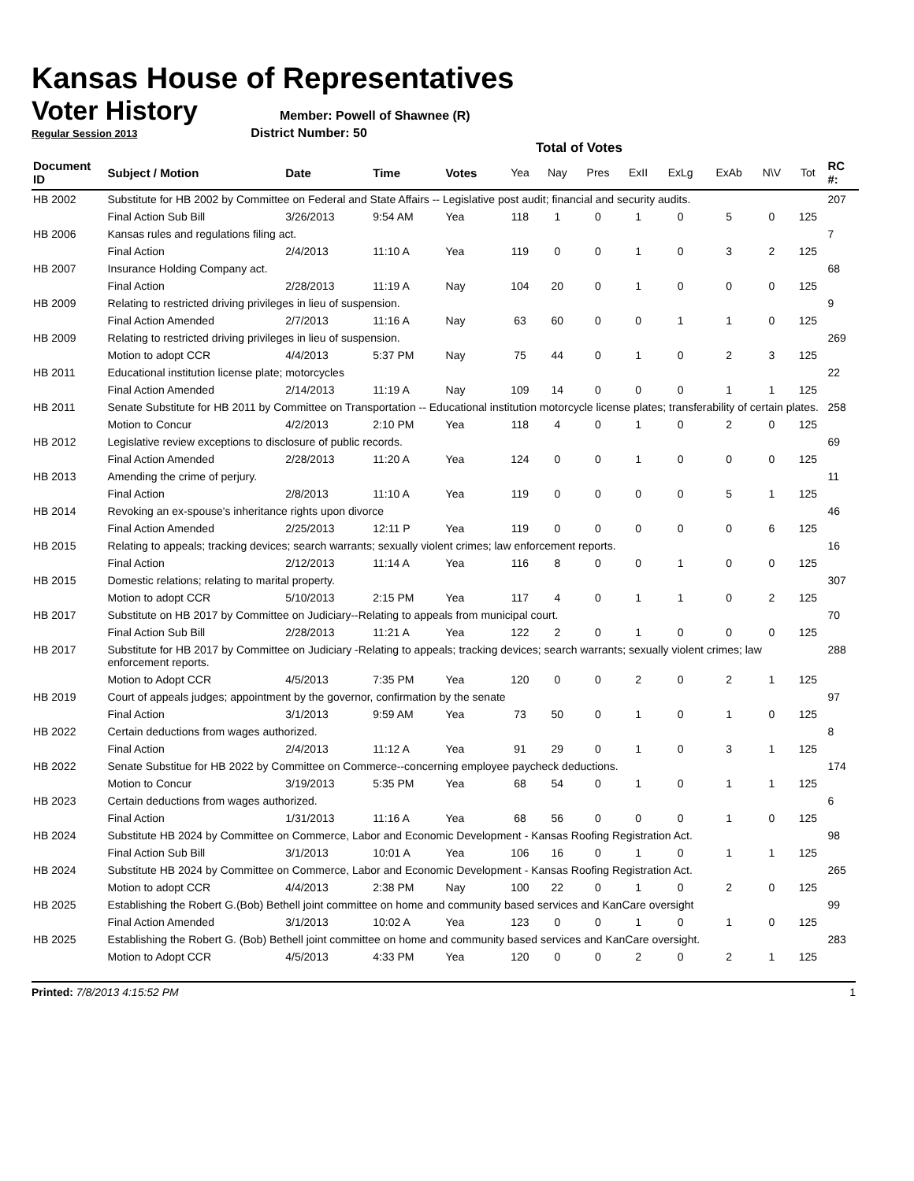Kansas House of Representatives
Voter History
Member: Powell of Shawnee (R)
Regular Session 2013 District Number: 50
Total of Votes
| Document ID | Subject / Motion | Date | Time | Votes | Yea | Nay | Pres | ExII | ExLg | ExAb | N\V | Tot | RC #: |
| --- | --- | --- | --- | --- | --- | --- | --- | --- | --- | --- | --- | --- | --- |
| HB 2002 | Substitute for HB 2002 by Committee on Federal and State Affairs -- Legislative post audit; financial and security audits. | | | | | | | | | | | | 207 |
| | Final Action Sub Bill | 3/26/2013 | 9:54 AM | Yea | 118 | 1 | 0 | 1 | 0 | 5 | 0 | 125 | |
| HB 2006 | Kansas rules and regulations filing act. | | | | | | | | | | | | 7 |
| | Final Action | 2/4/2013 | 11:10 A | Yea | 119 | 0 | 0 | 1 | 0 | 3 | 2 | 125 | |
| HB 2007 | Insurance Holding Company act. | | | | | | | | | | | | 68 |
| | Final Action | 2/28/2013 | 11:19 A | Nay | 104 | 20 | 0 | 1 | 0 | 0 | 0 | 125 | |
| HB 2009 | Relating to restricted driving privileges in lieu of suspension. | | | | | | | | | | | | 9 |
| | Final Action Amended | 2/7/2013 | 11:16 A | Nay | 63 | 60 | 0 | 0 | 1 | 1 | 0 | 125 | |
| HB 2009 | Relating to restricted driving privileges in lieu of suspension. | | | | | | | | | | | | 269 |
| | Motion to adopt CCR | 4/4/2013 | 5:37 PM | Nay | 75 | 44 | 0 | 1 | 0 | 2 | 3 | 125 | |
| HB 2011 | Educational institution license plate; motorcycles | | | | | | | | | | | | 22 |
| | Final Action Amended | 2/14/2013 | 11:19 A | Nay | 109 | 14 | 0 | 0 | 0 | 1 | 1 | 125 | |
| HB 2011 | Senate Substitute for HB 2011 by Committee on Transportation -- Educational institution motorcycle license plates; transferability of certain plates. | | | | | | | | | | | | 258 |
| | Motion to Concur | 4/2/2013 | 2:10 PM | Yea | 118 | 4 | 0 | 1 | 0 | 2 | 0 | 125 | |
| HB 2012 | Legislative review exceptions to disclosure of public records. | | | | | | | | | | | | 69 |
| | Final Action Amended | 2/28/2013 | 11:20 A | Yea | 124 | 0 | 0 | 1 | 0 | 0 | 0 | 125 | |
| HB 2013 | Amending the crime of perjury. | | | | | | | | | | | | 11 |
| | Final Action | 2/8/2013 | 11:10 A | Yea | 119 | 0 | 0 | 0 | 0 | 5 | 1 | 125 | |
| HB 2014 | Revoking an ex-spouse's inheritance rights upon divorce | | | | | | | | | | | | 46 |
| | Final Action Amended | 2/25/2013 | 12:11 P | Yea | 119 | 0 | 0 | 0 | 0 | 0 | 6 | 125 | |
| HB 2015 | Relating to appeals; tracking devices; search warrants; sexually violent crimes; law enforcement reports. | | | | | | | | | | | | 16 |
| | Final Action | 2/12/2013 | 11:14 A | Yea | 116 | 8 | 0 | 0 | 1 | 0 | 0 | 125 | |
| HB 2015 | Domestic relations; relating to marital property. | | | | | | | | | | | | 307 |
| | Motion to adopt CCR | 5/10/2013 | 2:15 PM | Yea | 117 | 4 | 0 | 1 | 1 | 0 | 2 | 125 | |
| HB 2017 | Substitute on HB 2017 by Committee on Judiciary--Relating to appeals from municipal court. | | | | | | | | | | | | 70 |
| | Final Action Sub Bill | 2/28/2013 | 11:21 A | Yea | 122 | 2 | 0 | 1 | 0 | 0 | 0 | 125 | |
| HB 2017 | Substitute for HB 2017 by Committee on Judiciary -Relating to appeals; tracking devices; search warrants; sexually violent crimes; law enforcement reports. | | | | | | | | | | | | 288 |
| | Motion to Adopt CCR | 4/5/2013 | 7:35 PM | Yea | 120 | 0 | 0 | 2 | 0 | 2 | 1 | 125 | |
| HB 2019 | Court of appeals judges; appointment by the governor, confirmation by the senate | | | | | | | | | | | | 97 |
| | Final Action | 3/1/2013 | 9:59 AM | Yea | 73 | 50 | 0 | 1 | 0 | 1 | 0 | 125 | |
| HB 2022 | Certain deductions from wages authorized. | | | | | | | | | | | | 8 |
| | Final Action | 2/4/2013 | 11:12 A | Yea | 91 | 29 | 0 | 1 | 0 | 3 | 1 | 125 | |
| HB 2022 | Senate Substitue for HB 2022 by Committee on Commerce--concerning employee paycheck deductions. | | | | | | | | | | | | 174 |
| | Motion to Concur | 3/19/2013 | 5:35 PM | Yea | 68 | 54 | 0 | 1 | 0 | 1 | 1 | 125 | |
| HB 2023 | Certain deductions from wages authorized. | | | | | | | | | | | | 6 |
| | Final Action | 1/31/2013 | 11:16 A | Yea | 68 | 56 | 0 | 0 | 0 | 1 | 0 | 125 | |
| HB 2024 | Substitute HB 2024 by Committee on Commerce, Labor and Economic Development - Kansas Roofing Registration Act. | | | | | | | | | | | | 98 |
| | Final Action Sub Bill | 3/1/2013 | 10:01 A | Yea | 106 | 16 | 0 | 1 | 0 | 1 | 1 | 125 | |
| HB 2024 | Substitute HB 2024 by Committee on Commerce, Labor and Economic Development - Kansas Roofing Registration Act. | | | | | | | | | | | | 265 |
| | Motion to adopt CCR | 4/4/2013 | 2:38 PM | Nay | 100 | 22 | 0 | 1 | 0 | 2 | 0 | 125 | |
| HB 2025 | Establishing the Robert G.(Bob) Bethell joint committee on home and community based services and KanCare oversight | | | | | | | | | | | | 99 |
| | Final Action Amended | 3/1/2013 | 10:02 A | Yea | 123 | 0 | 0 | 1 | 0 | 1 | 0 | 125 | |
| HB 2025 | Establishing the Robert G. (Bob) Bethell joint committee on home and community based services and KanCare oversight. | | | | | | | | | | | | 283 |
| | Motion to Adopt CCR | 4/5/2013 | 4:33 PM | Yea | 120 | 0 | 0 | 2 | 0 | 2 | 1 | 125 | |
Printed: 7/8/2013 4:15:52 PM 1